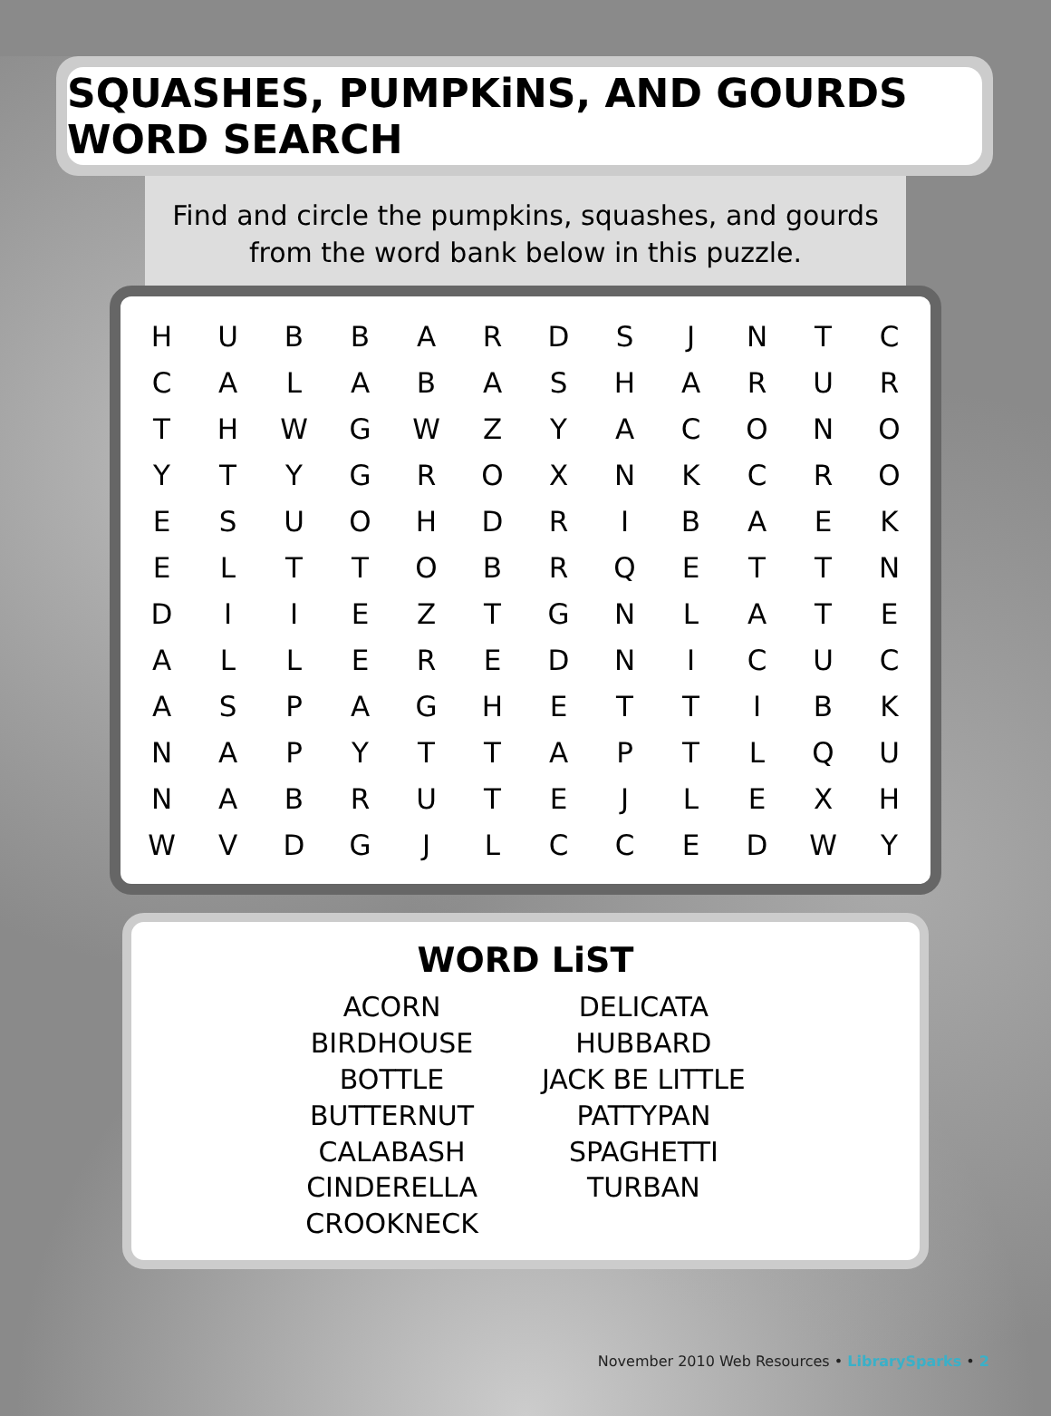SQUASHES, PUMPKiNS, AND GOURDS WORD SEARCH
Find and circle the pumpkins, squashes, and gourds
from the word bank below in this puzzle.
| H | U | B | B | A | R | D | S | J | N | T | C |
| C | A | L | A | B | A | S | H | A | R | U | R |
| T | H | W | G | W | Z | Y | A | C | O | N | O |
| Y | T | Y | G | R | O | X | N | K | C | R | O |
| E | S | U | O | H | D | R | I | B | A | E | K |
| E | L | T | T | O | B | R | Q | E | T | T | N |
| D | I | I | E | Z | T | G | N | L | A | T | E |
| A | L | L | E | R | E | D | N | I | C | U | C |
| A | S | P | A | G | H | E | T | T | I | B | K |
| N | A | P | Y | T | T | A | P | T | L | Q | U |
| N | A | B | R | U | T | E | J | L | E | X | H |
| W | V | D | G | J | L | C | C | E | D | W | Y |
WORD LiST
ACORN
BIRDHOUSE
BOTTLE
BUTTERNUT
CALABASH
CINDERELLA
CROOKNECK
DELICATA
HUBBARD
JACK BE LITTLE
PATTYPAN
SPAGHETTI
TURBAN
November 2010 Web Resources • LibrarySparks • 2